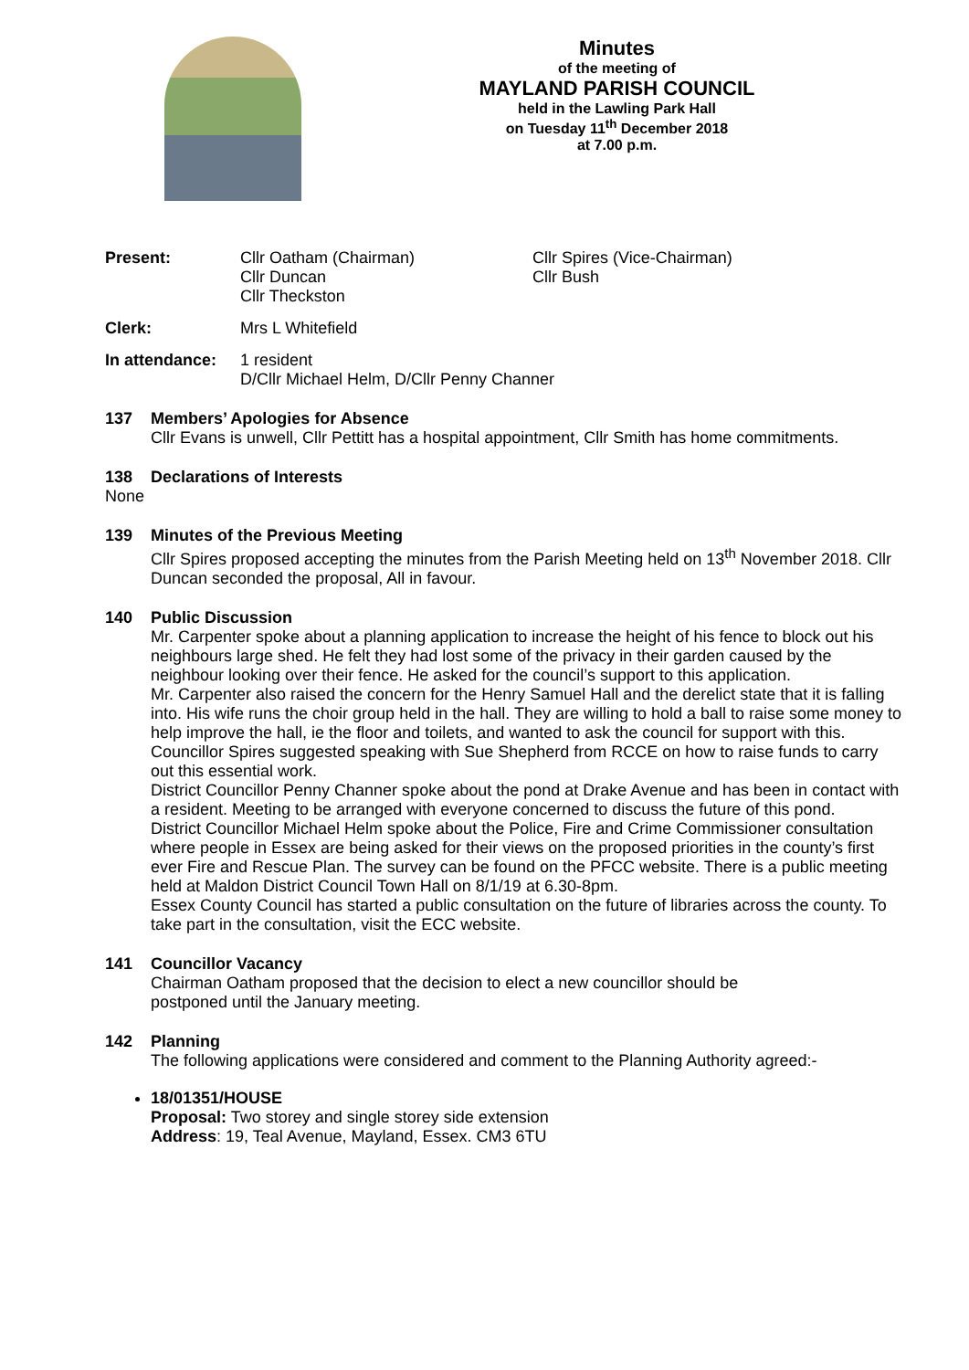Minutes
of the meeting of
MAYLAND PARISH COUNCIL
held in the Lawling Park Hall
on Tuesday 11<sup>th</sup> December 2018
at 7.00 p.m.
Present: Cllr Oatham (Chairman)
Cllr Duncan
Cllr Theckston
Cllr Spires (Vice-Chairman)
Cllr Bush
Clerk: Mrs L Whitefield
In attendance:
1 resident
D/Cllr Michael Helm, D/Cllr Penny Channer
137 Members’ Apologies for Absence
Cllr Evans is unwell, Cllr Pettitt has a hospital appointment, Cllr Smith has home commitments.
138 Declarations of Interests
None
139 Minutes of the Previous Meeting
Cllr Spires proposed accepting the minutes from the Parish Meeting held on 13<sup>th</sup> November 2018. Cllr Duncan seconded the proposal, All in favour.
140 Public Discussion
Mr. Carpenter spoke about a planning application to increase the height of his fence to block out his neighbours large shed. He felt they had lost some of the privacy in their garden caused by the neighbour looking over their fence. He asked for the council’s support to this application.
Mr. Carpenter also raised the concern for the Henry Samuel Hall and the derelict state that it is falling into. His wife runs the choir group held in the hall. They are willing to hold a ball to raise some money to help improve the hall, ie the floor and toilets, and wanted to ask the council for support with this. Councillor Spires suggested speaking with Sue Shepherd from RCCE on how to raise funds to carry out this essential work.
District Councillor Penny Channer spoke about the pond at Drake Avenue and has been in contact with a resident. Meeting to be arranged with everyone concerned to discuss the future of this pond.
District Councillor Michael Helm spoke about the Police, Fire and Crime Commissioner consultation where people in Essex are being asked for their views on the proposed priorities in the county’s first ever Fire and Rescue Plan. The survey can be found on the PFCC website. There is a public meeting held at Maldon District Council Town Hall on 8/1/19 at 6.30-8pm.
Essex County Council has started a public consultation on the future of libraries across the county. To take part in the consultation, visit the ECC website.
141 Councillor Vacancy
Chairman Oatham proposed that the decision to elect a new councillor should be
postponed until the January meeting.
142 Planning
The following applications were considered and comment to the Planning Authority agreed:-
18/01351/HOUSE
Proposal: Two storey and single storey side extension
Address: 19, Teal Avenue, Mayland, Essex. CM3 6TU